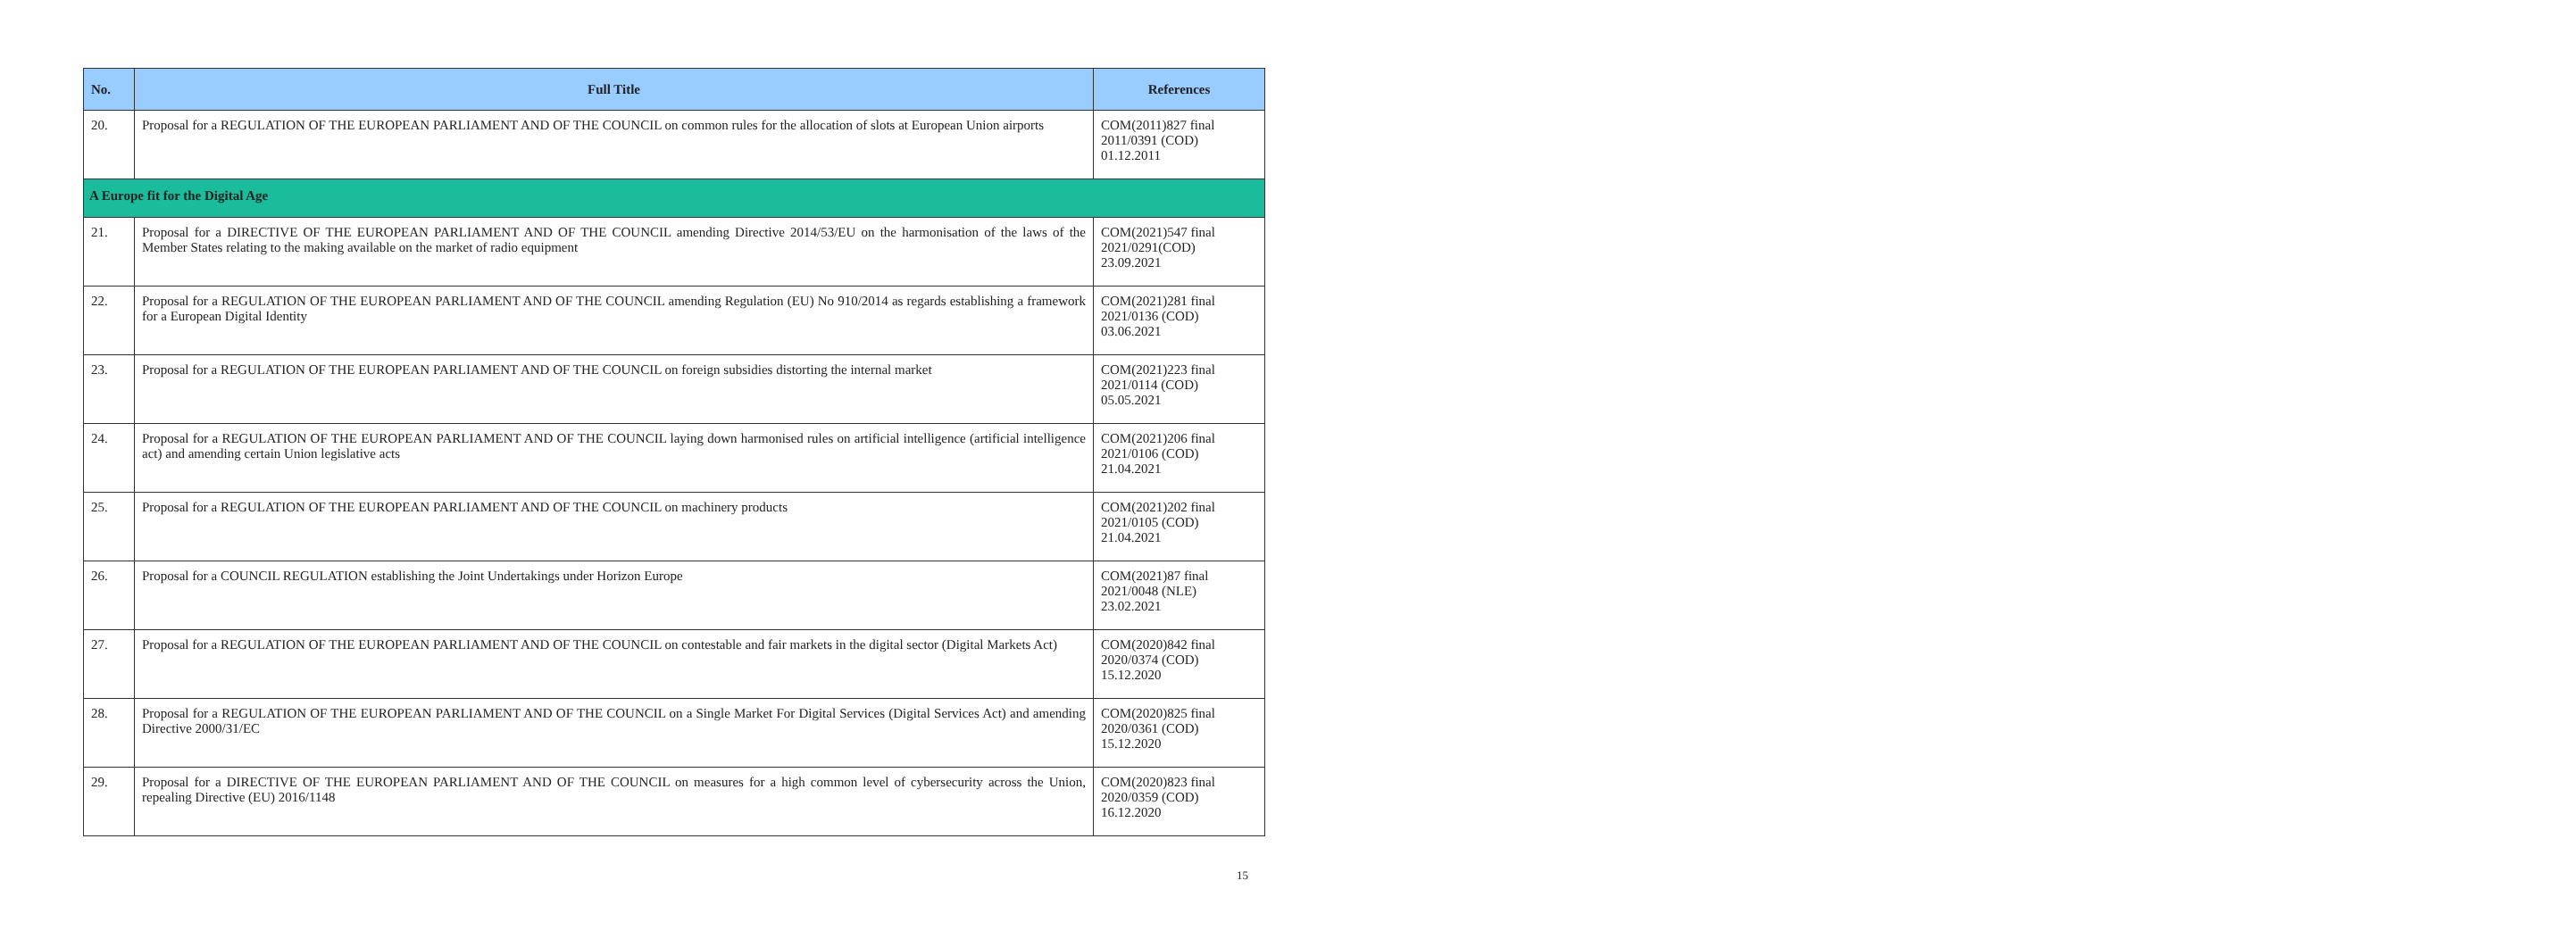| No. | Full Title | References |
| --- | --- | --- |
| 20. | Proposal for a REGULATION OF THE EUROPEAN PARLIAMENT AND OF THE COUNCIL on common rules for the allocation of slots at European Union airports | COM(2011)827 final 2011/0391 (COD) 01.12.2011 |
| A Europe fit for the Digital Age | | |
| 21. | Proposal for a DIRECTIVE OF THE EUROPEAN PARLIAMENT AND OF THE COUNCIL amending Directive 2014/53/EU on the harmonisation of the laws of the Member States relating to the making available on the market of radio equipment | COM(2021)547 final 2021/0291(COD) 23.09.2021 |
| 22. | Proposal for a REGULATION OF THE EUROPEAN PARLIAMENT AND OF THE COUNCIL amending Regulation (EU) No 910/2014 as regards establishing a framework for a European Digital Identity | COM(2021)281 final 2021/0136 (COD) 03.06.2021 |
| 23. | Proposal for a REGULATION OF THE EUROPEAN PARLIAMENT AND OF THE COUNCIL on foreign subsidies distorting the internal market | COM(2021)223 final 2021/0114 (COD) 05.05.2021 |
| 24. | Proposal for a REGULATION OF THE EUROPEAN PARLIAMENT AND OF THE COUNCIL laying down harmonised rules on artificial intelligence (artificial intelligence act) and amending certain Union legislative acts | COM(2021)206 final 2021/0106 (COD) 21.04.2021 |
| 25. | Proposal for a REGULATION OF THE EUROPEAN PARLIAMENT AND OF THE COUNCIL on machinery products | COM(2021)202 final 2021/0105 (COD) 21.04.2021 |
| 26. | Proposal for a COUNCIL REGULATION establishing the Joint Undertakings under Horizon Europe | COM(2021)87 final 2021/0048 (NLE) 23.02.2021 |
| 27. | Proposal for a REGULATION OF THE EUROPEAN PARLIAMENT AND OF THE COUNCIL on contestable and fair markets in the digital sector (Digital Markets Act) | COM(2020)842 final 2020/0374 (COD) 15.12.2020 |
| 28. | Proposal for a REGULATION OF THE EUROPEAN PARLIAMENT AND OF THE COUNCIL on a Single Market For Digital Services (Digital Services Act) and amending Directive 2000/31/EC | COM(2020)825 final 2020/0361 (COD) 15.12.2020 |
| 29. | Proposal for a DIRECTIVE OF THE EUROPEAN PARLIAMENT AND OF THE COUNCIL on measures for a high common level of cybersecurity across the Union, repealing Directive (EU) 2016/1148 | COM(2020)823 final 2020/0359 (COD) 16.12.2020 |
15